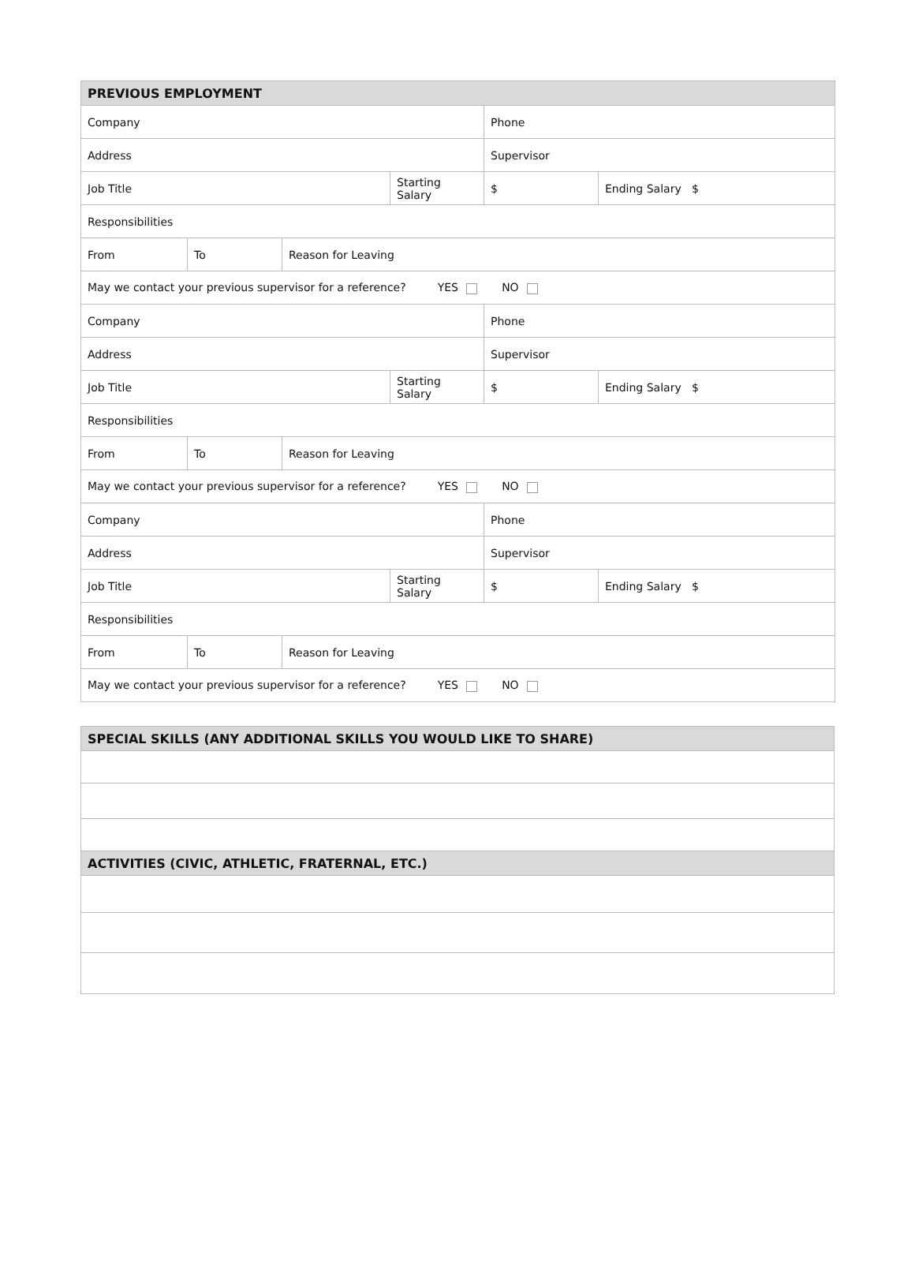| PREVIOUS EMPLOYMENT | | | | | |
| --- | --- | --- | --- | --- | --- |
| Company | | | | Phone | |
| Address | | | | Supervisor | |
| Job Title | | | Starting Salary | $ | Ending Salary $ |
| Responsibilities | | | | | |
| From | To | Reason for Leaving | | | |
| May we contact your previous supervisor for a reference? YES NO | | | | | |
| Company | | | | Phone | |
| Address | | | | Supervisor | |
| Job Title | | | Starting Salary | $ | Ending Salary $ |
| Responsibilities | | | | | |
| From | To | Reason for Leaving | | | |
| May we contact your previous supervisor for a reference? YES NO | | | | | |
| Company | | | | Phone | |
| Address | | | | Supervisor | |
| Job Title | | | Starting Salary | $ | Ending Salary $ |
| Responsibilities | | | | | |
| From | To | Reason for Leaving | | | |
| May we contact your previous supervisor for a reference? YES NO | | | | | |
| SPECIAL SKILLS (ANY ADDITIONAL SKILLS YOU WOULD LIKE TO SHARE) |
| --- |
| ACTIVITIES (CIVIC, ATHLETIC, FRATERNAL, ETC.) |